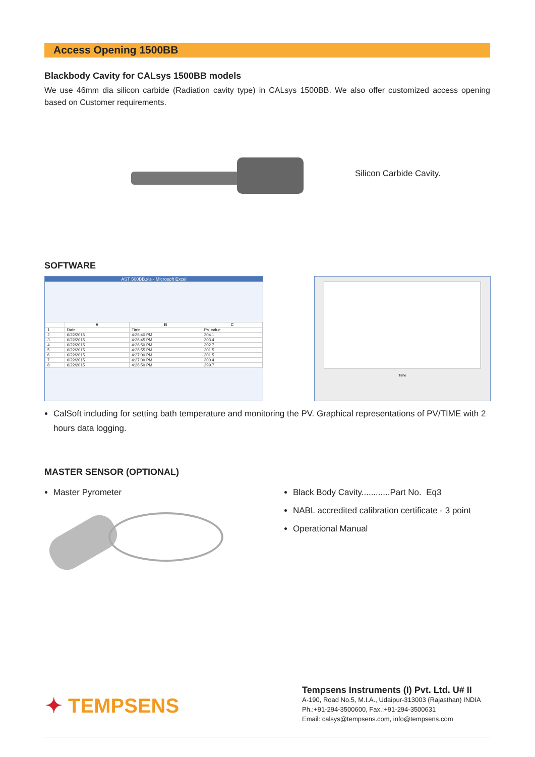Access Opening 1500BB
Blackbody Cavity for CALsys 1500BB models
We use 46mm dia silicon carbide (Radiation cavity type) in CALsys 1500BB. We also offer customized access opening based on Customer requirements.
Silicon Carbide Cavity.
SOFTWARE
AST 500BB.xls - Microsoft Excel
| | A | B | C |
| --- | --- | --- | --- |
| 1 | Date | Time | PV Value |
| 2 | 6/22/2015 | 4:26:40 PM | 304.1 |
| 3 | 6/22/2015 | 4:26:45 PM | 303.4 |
| 4 | 6/22/2015 | 4:26:50 PM | 302.7 |
| 5 | 6/22/2015 | 4:26:55 PM | 301.5 |
| 6 | 6/22/2015 | 4:27:00 PM | 301.5 |
| 7 | 6/22/2015 | 4:27:00 PM | 300.4 |
| 8 | 6/22/2015 | 4:26:50 PM | 299.7 |
Time
CalSoft including for setting bath temperature and monitoring the PV. Graphical representations of PV/TIME with 2 hours data logging.
MASTER SENSOR (OPTIONAL)
Master Pyrometer
Black Body Cavity............Part No. Eq3
NABL accredited calibration certificate - 3 point
Operational Manual
✦ TEMPSENS
Tempsens Instruments (I) Pvt. Ltd. U# II
A-190, Road No.5, M.I.A., Udaipur-313003 (Rajasthan) INDIA
Ph.:+91-294-3500600, Fax.:+91-294-3500631
Email: calsys@tempsens.com, info@tempsens.com